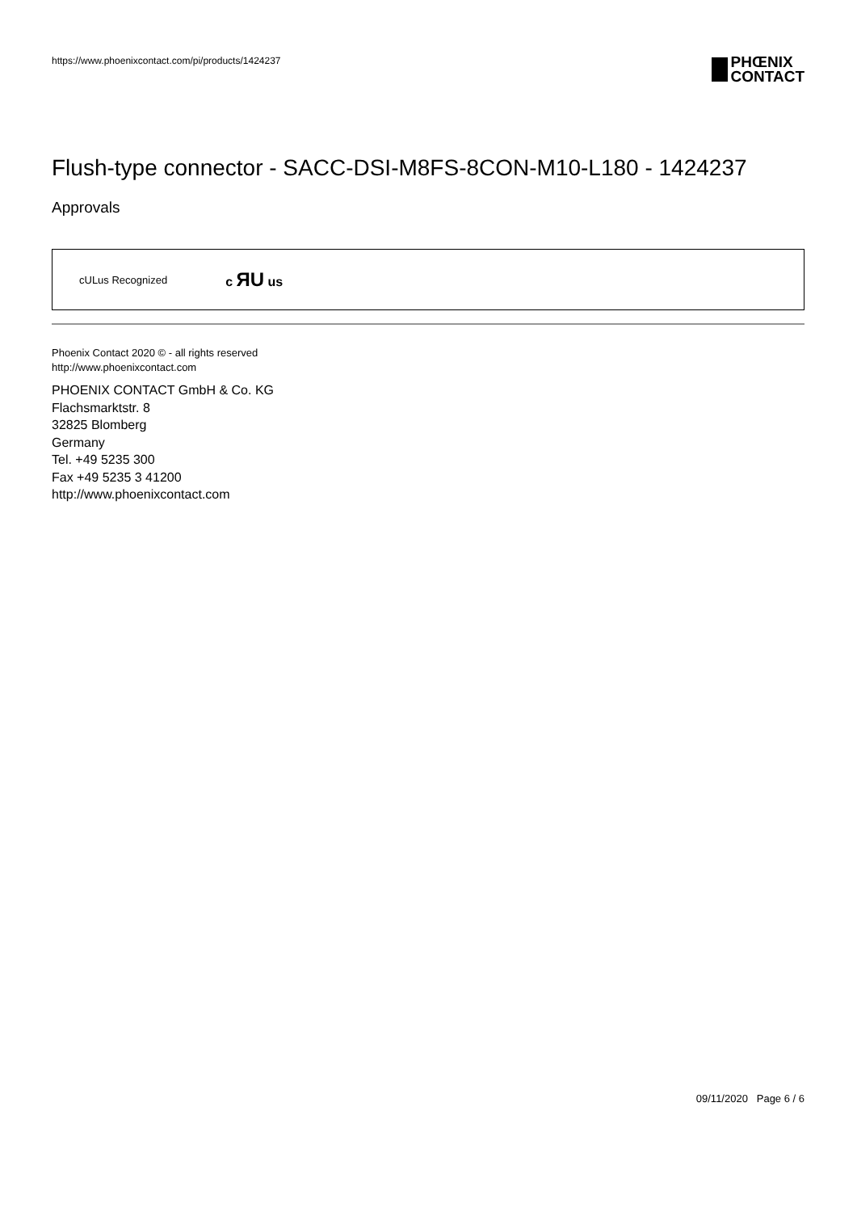https://www.phoenixcontact.com/pi/products/1424237
PHŒNIX
CONTACT
Flush-type connector - SACC-DSI-M8FS-8CON-M10-L180 - 1424237
Approvals
cULus Recognized
c ЯU us
Phoenix Contact 2020 © - all rights reserved
http://www.phoenixcontact.com
PHOENIX CONTACT GmbH & Co. KG
Flachsmarktstr. 8
32825 Blomberg
Germany
Tel. +49 5235 300
Fax +49 5235 3 41200
http://www.phoenixcontact.com
09/11/2020 Page 6 / 6